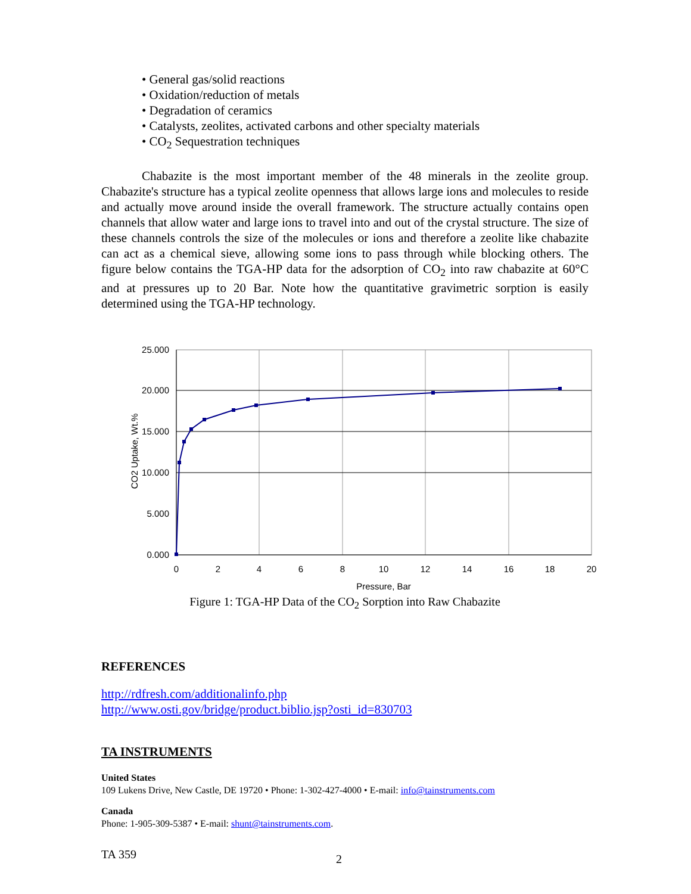• General gas/solid reactions
• Oxidation/reduction of metals
• Degradation of ceramics
• Catalysts, zeolites, activated carbons and other specialty materials
• CO<sub>2</sub> Sequestration techniques
Chabazite is the most important member of the 48 minerals in the zeolite group. Chabazite's structure has a typical zeolite openness that allows large ions and molecules to reside and actually move around inside the overall framework. The structure actually contains open channels that allow water and large ions to travel into and out of the crystal structure. The size of these channels controls the size of the molecules or ions and therefore a zeolite like chabazite can act as a chemical sieve, allowing some ions to pass through while blocking others. The figure below contains the TGA-HP data for the adsorption of CO<sub>2</sub> into raw chabazite at 60°C and at pressures up to 20 Bar. Note how the quantitative gravimetric sorption is easily determined using the TGA-HP technology.
25.000
20.000
15.000
10.000
5.000
0.000
0
2
4
6
8
10
12
14
16
18
20
Pressure, Bar
CO2 Uptake, Wt.%
Figure 1: TGA-HP Data of the CO<sub>2</sub> Sorption into Raw Chabazite
REFERENCES
http://rdfresh.com/additionalinfo.php
http://www.osti.gov/bridge/product.biblio.jsp?osti_id=830703
TA INSTRUMENTS
United States
109 Lukens Drive, New Castle, DE 19720 • Phone: 1-302-427-4000 • E-mail: info@tainstruments.com
Canada
Phone: 1-905-309-5387 • E-mail: shunt@tainstruments.com.
TA 359 2